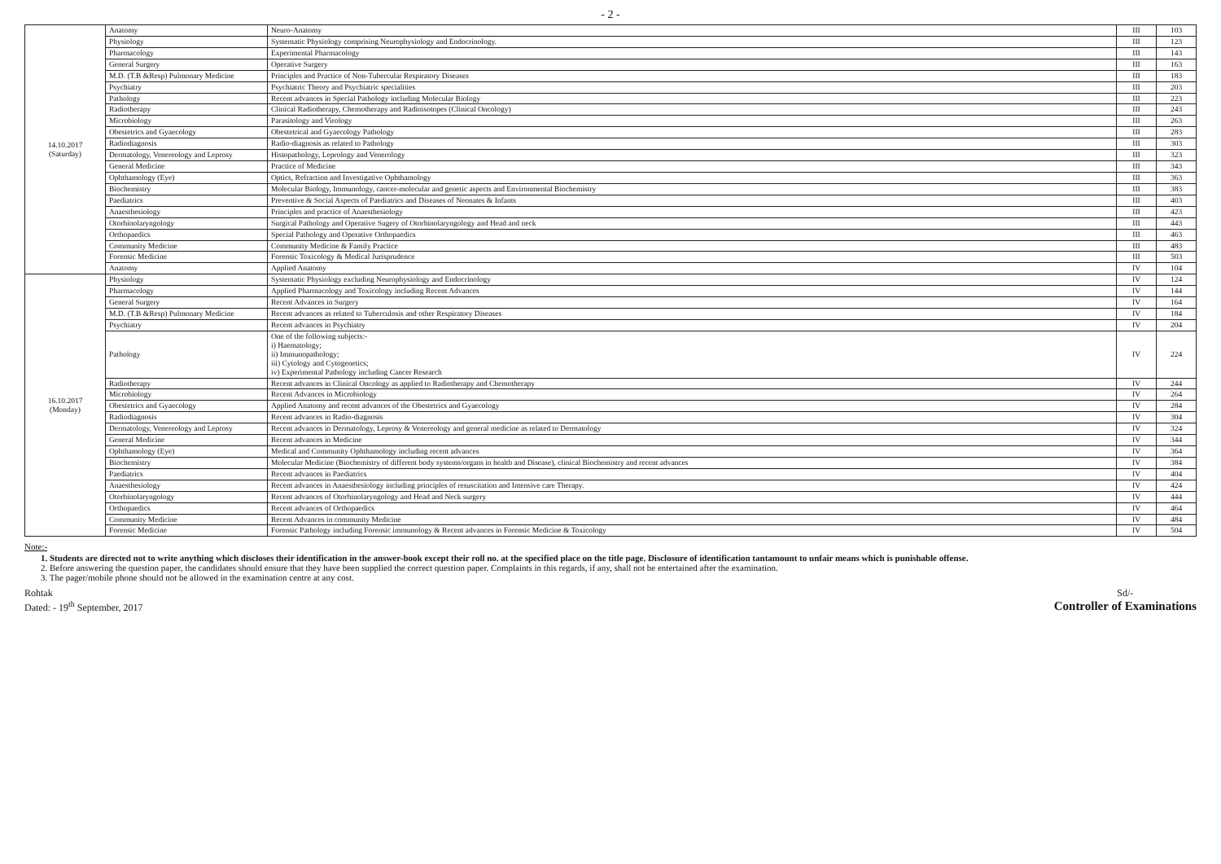- 2 -
| 14.10.2017 (Saturday) | Anatomy | Neuro-Anatomy | III | 103 |
| | Physiology | Systematic Physiology comprising Neurophysiology and Endocrinology. | III | 123 |
| | Pharmacology | Experimental Pharmacology | III | 143 |
| | General Surgery | Operative Surgery | III | 163 |
| | M.D. (T.B &Resp) Pulmonary Medicine | Principles and Practice of Non-Tubercular Respiratory Diseases | III | 183 |
| | Psychiatry | Psychiatric Theory and Psychiatric specialities | III | 203 |
| | Pathology | Recent advances in Special Pathology including Molecular Biology | III | 223 |
| | Radiotherapy | Clinical Radiotherapy, Chemotherapy and Radioisotopes (Clinical Oncology) | III | 243 |
| | Microbiology | Parasitology and Virology | III | 263 |
| | Obestetrics and Gyaecology | Obestetrical and Gyaecology Pathology | III | 283 |
| | Radiodiagnosis | Radio-diagnosis as related to Pathology | III | 303 |
| | Dermatology, Venereology and Leprosy | Histopathology, Leprology and Venerology | III | 323 |
| | General Medicine | Practice of Medicine | III | 343 |
| | Ophthamology (Eye) | Optics, Refraction and Investigative Ophthamology | III | 363 |
| | Biochemistry | Molecular Biology, Immunology, cancer-molecular and genetic aspects and Environmental Biochemistry | III | 383 |
| | Paediatrics | Preventive & Social Aspects of Paediatrics and Diseases of Neonates & Infants | III | 403 |
| | Anaesthesiology | Principles and practice of Anaesthesiology | III | 423 |
| | Otorhinolaryngology | Surgical Pathology and Operative Sugery of Otorhinolaryngology and Head and neck | III | 443 |
| | Orthopaedics | Special Pathology and Operative Orthopaedics | III | 463 |
| | Community Medicine | Community Medicine & Family Practice | III | 483 |
| | Forensic Medicine | Forensic Toxicology & Medical Jurisprudence | III | 503 |
| | Anatomy | Applied Anatomy | IV | 104 |
| 16.10.2017 (Monday) | Physiology | Systematic Physiology excluding Neurophysiology and Endocrinology | IV | 124 |
| | Pharmacology | Applied Pharmacology and Toxicology including Recent Advances | IV | 144 |
| | General Surgery | Recent Advances in Surgery | IV | 164 |
| | M.D. (T.B &Resp) Pulmonary Medicine | Recent advances as related to Tuberculosis and other Respiratory Diseases | IV | 184 |
| | Psychiatry | Recent advances in Psychiatry | IV | 204 |
| | Pathology | One of the following subjects:- i) Haematology; ii) Immunopathology; iii) Cytology and Cytogenetics; iv) Experimental Pathology including Cancer Research | IV | 224 |
| | Radiotherapy | Recent advances in Clinical Oncology as applied to Radiotherapy and Chemotherapy | IV | 244 |
| | Microbiology | Recent Advances in Microbiology | IV | 264 |
| | Obestetrics and Gyaecology | Applied Anatomy and recent advances of the Obestetrics and Gyaecology | IV | 284 |
| | Radiodiagnosis | Recent advances in Radio-diagnosis | IV | 304 |
| | Dermatology, Venereology and Leprosy | Recent advances in Dermatology, Leprosy & Venereology and general medicine as related to Dermatology | IV | 324 |
| | General Medicine | Recent advances in Medicine | IV | 344 |
| | Ophthamology (Eye) | Medical and Community Ophthamology including recent advances | IV | 364 |
| | Biochemistry | Molecular Medicine (Biochemistry of different body systems/organs in health and Disease), clinical Biochemistry and recent advances | IV | 384 |
| | Paediatrics | Recent advances in Paediatrics | IV | 404 |
| | Anaesthesiology | Recent advances in Anaesthesiology including principles of resuscitation and Intensive care Therapy. | IV | 424 |
| | Otorhinolaryngology | Recent advances of Otorhinolaryngology and Head and Neck surgery | IV | 444 |
| | Orthopaedics | Recent advances of Orthopaedics | IV | 464 |
| | Community Medicine | Recent Advances in community Medicine | IV | 484 |
| | Forensic Medicine | Forensic Pathology including Forensic immunology & Recent advances in Forensic Medicine & Toxicology | IV | 504 |
Note:-
1. Students are directed not to write anything which discloses their identification in the answer-book except their roll no. at the specified place on the title page. Disclosure of identification tantamount to unfair means which is punishable offense.
2. Before answering the question paper, the candidates should ensure that they have been supplied the correct question paper. Complaints in this regards, if any, shall not be entertained after the examination.
3. The pager/mobile phone should not be allowed in the examination centre at any cost.
Rohtak
Dated: - 19<sup>th</sup> September, 2017
Sd/-
Controller of Examinations